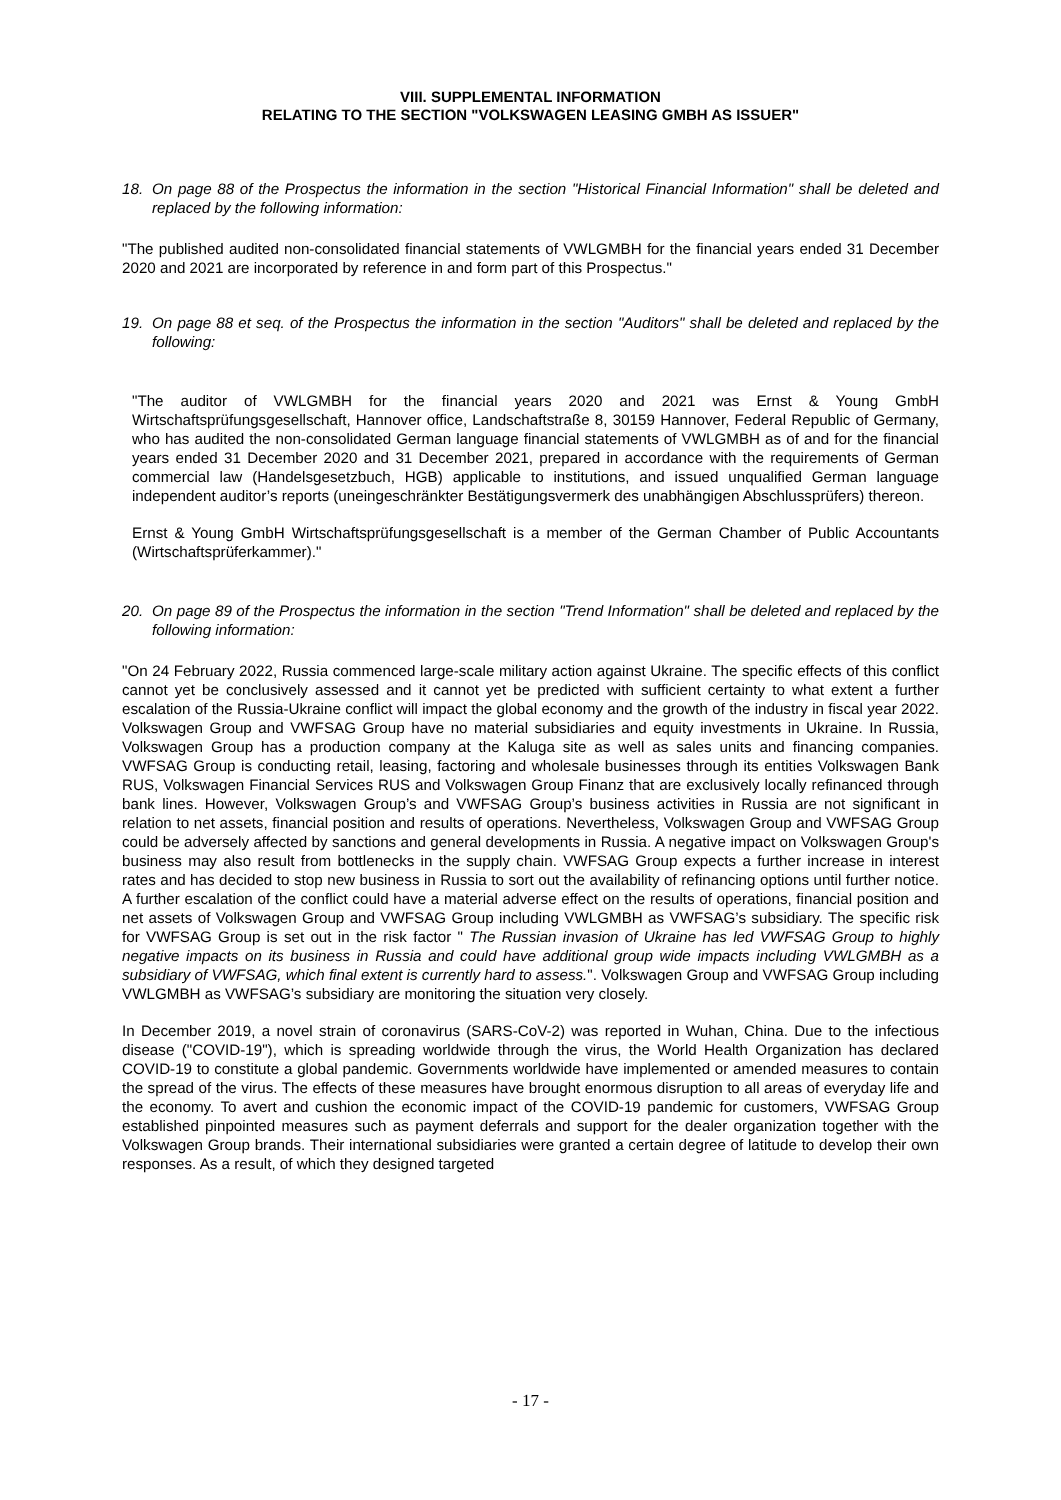VIII. SUPPLEMENTAL INFORMATION
RELATING TO THE SECTION "VOLKSWAGEN LEASING GMBH AS ISSUER"
18. On page 88 of the Prospectus the information in the section "Historical Financial Information" shall be deleted and replaced by the following information:
"The published audited non-consolidated financial statements of VWLGMBH for the financial years ended 31 December 2020 and 2021 are incorporated by reference in and form part of this Prospectus."
19. On page 88 et seq. of the Prospectus the information in the section "Auditors" shall be deleted and replaced by the following:
"The auditor of VWLGMBH for the financial years 2020 and 2021 was Ernst & Young GmbH Wirtschaftsprüfungsgesellschaft, Hannover office, Landschaftstraße 8, 30159 Hannover, Federal Republic of Germany, who has audited the non-consolidated German language financial statements of VWLGMBH as of and for the financial years ended 31 December 2020 and 31 December 2021, prepared in accordance with the requirements of German commercial law (Handelsgesetzbuch, HGB) applicable to institutions, and issued unqualified German language independent auditor’s reports (uneingeschränkter Bestätigungsvermerk des unabhängigen Abschlussprüfers) thereon.
Ernst & Young GmbH Wirtschaftsprüfungsgesellschaft is a member of the German Chamber of Public Accountants (Wirtschaftsprüferkammer)."
20. On page 89 of the Prospectus the information in the section "Trend Information" shall be deleted and replaced by the following information:
"On 24 February 2022, Russia commenced large-scale military action against Ukraine. The specific effects of this conflict cannot yet be conclusively assessed and it cannot yet be predicted with sufficient certainty to what extent a further escalation of the Russia-Ukraine conflict will impact the global economy and the growth of the industry in fiscal year 2022. Volkswagen Group and VWFSAG Group have no material subsidiaries and equity investments in Ukraine. In Russia, Volkswagen Group has a production company at the Kaluga site as well as sales units and financing companies. VWFSAG Group is conducting retail, leasing, factoring and wholesale businesses through its entities Volkswagen Bank RUS, Volkswagen Financial Services RUS and Volkswagen Group Finanz that are exclusively locally refinanced through bank lines. However, Volkswagen Group’s and VWFSAG Group’s business activities in Russia are not significant in relation to net assets, financial position and results of operations. Nevertheless, Volkswagen Group and VWFSAG Group could be adversely affected by sanctions and general developments in Russia. A negative impact on Volkswagen Group's business may also result from bottlenecks in the supply chain. VWFSAG Group expects a further increase in interest rates and has decided to stop new business in Russia to sort out the availability of refinancing options until further notice. A further escalation of the conflict could have a material adverse effect on the results of operations, financial position and net assets of Volkswagen Group and VWFSAG Group including VWLGMBH as VWFSAG’s subsidiary. The specific risk for VWFSAG Group is set out in the risk factor " The Russian invasion of Ukraine has led VWFSAG Group to highly negative impacts on its business in Russia and could have additional group wide impacts including VWLGMBH as a subsidiary of VWFSAG, which final extent is currently hard to assess.". Volkswagen Group and VWFSAG Group including VWLGMBH as VWFSAG’s subsidiary are monitoring the situation very closely.
In December 2019, a novel strain of coronavirus (SARS-CoV-2) was reported in Wuhan, China. Due to the infectious disease ("COVID-19"), which is spreading worldwide through the virus, the World Health Organization has declared COVID-19 to constitute a global pandemic. Governments worldwide have implemented or amended measures to contain the spread of the virus. The effects of these measures have brought enormous disruption to all areas of everyday life and the economy. To avert and cushion the economic impact of the COVID-19 pandemic for customers, VWFSAG Group established pinpointed measures such as payment deferrals and support for the dealer organization together with the Volkswagen Group brands. Their international subsidiaries were granted a certain degree of latitude to develop their own responses. As a result, of which they designed targeted
- 17 -